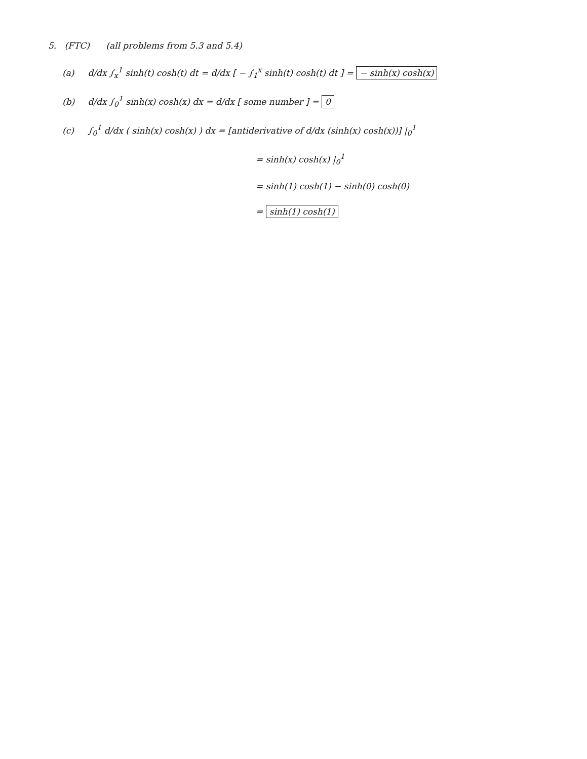5. (FTC) (all problems from 5.3 and 5.4)
(a) d/dx ∫<sub>x</sub><sup>1</sup> sinh(t) cosh(t) dt = d/dx [ − ∫<sub>1</sub><sup>x</sup> sinh(t) cosh(t) dt ] = − sinh(x) cosh(x)
(b) d/dx ∫<sub>0</sub><sup>1</sup> sinh(x) cosh(x) dx = d/dx [ some number ] = 0
(c) ∫<sub>0</sub><sup>1</sup> d/dx ( sinh(x) cosh(x) ) dx = [antiderivative of d/dx (sinh(x) cosh(x))] |<sub>0</sub><sup>1</sup>
= sinh(x) cosh(x) |<sub>0</sub><sup>1</sup>
= sinh(1) cosh(1) − sinh(0) cosh(0)
= sinh(1) cosh(1)